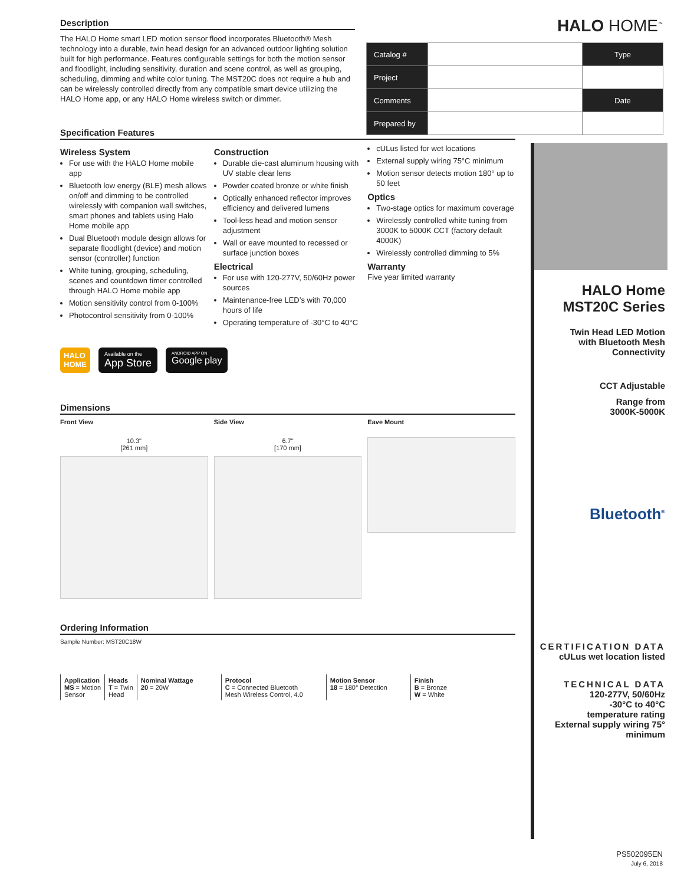HALO HOME<sup>™</sup>
| Catalog # | | Type |
| Project | | |
| Comments | | Date |
| Prepared by | | |
Description
The HALO Home smart LED motion sensor flood incorporates Bluetooth® Mesh technology into a durable, twin head design for an advanced outdoor lighting solution built for high performance. Features configurable settings for both the motion sensor and floodlight, including sensitivity, duration and scene control, as well as grouping, scheduling, dimming and white color tuning. The MST20C does not require a hub and can be wirelessly controlled directly from any compatible smart device utilizing the HALO Home app, or any HALO Home wireless switch or dimmer.
Specification Features
Wireless System
For use with the HALO Home mobile app
Bluetooth low energy (BLE) mesh allows on/off and dimming to be controlled wirelessly with companion wall switches, smart phones and tablets using Halo Home mobile app
Dual Bluetooth module design allows for separate floodlight (device) and motion sensor (controller) function
White tuning, grouping, scheduling, scenes and countdown timer controlled through HALO Home mobile app
Motion sensitivity control from 0-100%
Photocontrol sensitivity from 0-100%
Construction
Durable die-cast aluminum housing with UV stable clear lens
Powder coated bronze or white finish
Optically enhanced reflector improves efficiency and delivered lumens
Tool-less head and motion sensor adjustment
Wall or eave mounted to recessed or surface junction boxes
Electrical
For use with 120-277V, 50/60Hz power sources
Maintenance-free LED’s with 70,000 hours of life
Operating temperature of -30°C to 40°C
cULus listed for wet locations
External supply wiring 75°C minimum
Motion sensor detects motion 180° up to 50 feet
Optics
Two-stage optics for maximum coverage
Wirelessly controlled white tuning from 3000K to 5000K CCT (factory default 4000K)
Wirelessly controlled dimming to 5%
Warranty
Five year limited warranty
HALO
HOME
Available on the
App Store
ANDROID APP ON
Google play
Dimensions
Front View
10.3"
[261 mm]
Side View
6.7"
[170 mm]
Eave Mount
Ordering Information
Sample Number: MST20C18W
| Application MS = Motion Sensor | Heads T = Twin Head | Nominal Wattage 20 = 20W | Protocol C = Connected Bluetooth Mesh Wireless Control, 4.0 | Motion Sensor 18 = 180° Detection | Finish B = Bronze W = White |
HALO Home
MST20C Series
Twin Head LED Motion
with Bluetooth Mesh
Connectivity
CCT Adjustable
Range from
3000K-5000K
Bluetooth<sup>®</sup>
CERTIFICATION DATA
cULus wet location listed
TECHNICAL DATA
120-277V, 50/60Hz
-30°C to 40°C
temperature rating
External supply wiring 75°
minimum
PS502095EN
July 6, 2018